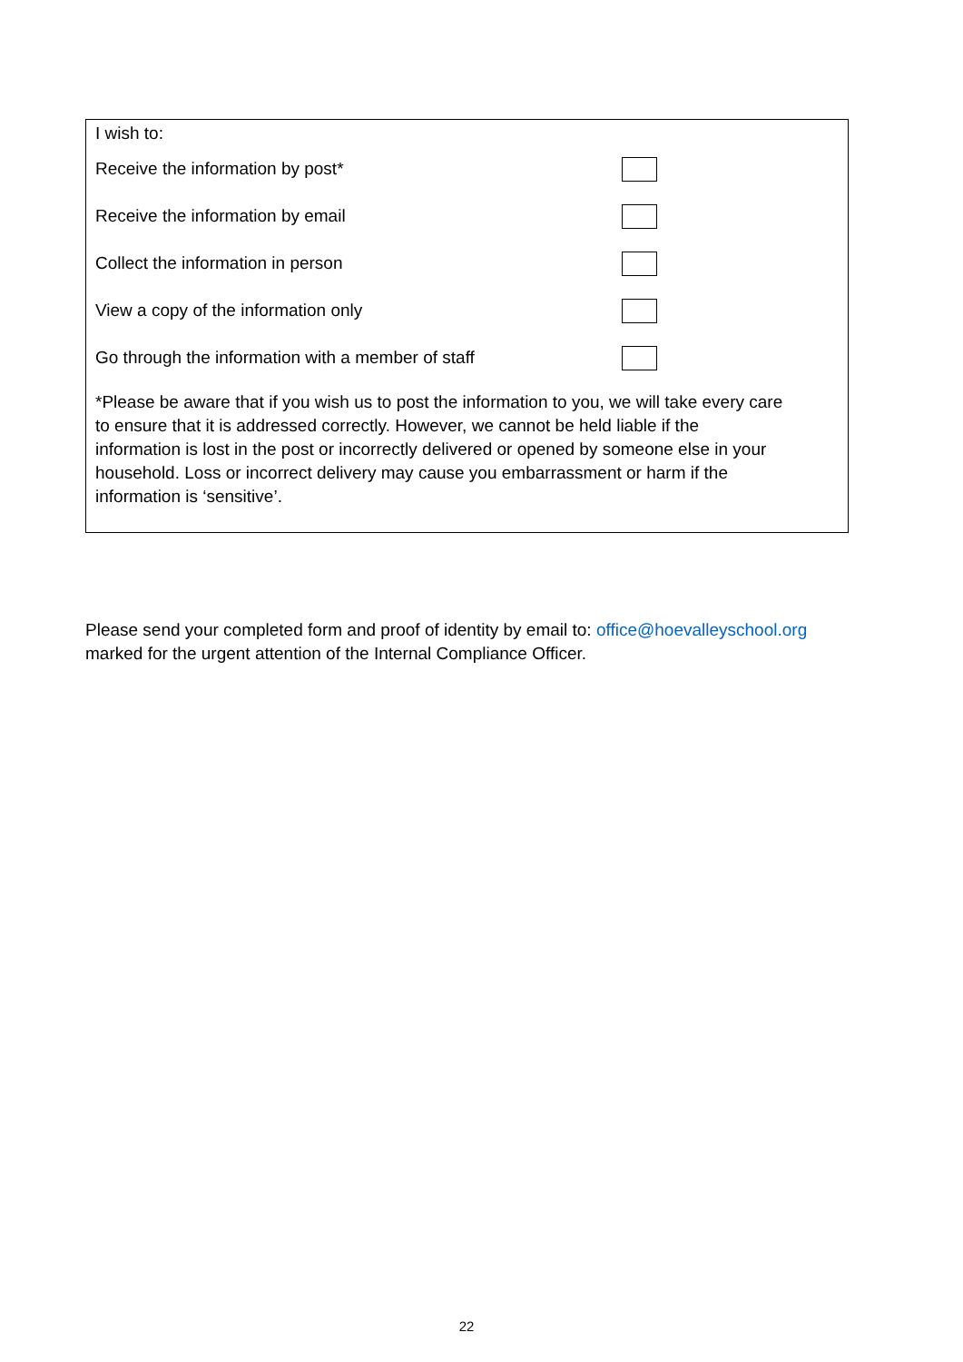I wish to:
Receive the information by post*
Receive the information by email
Collect the information in person
View a copy of the information only
Go through the information with a member of staff
*Please be aware that if you wish us to post the information to you, we will take every care to ensure that it is addressed correctly. However, we cannot be held liable if the information is lost in the post or incorrectly delivered or opened by someone else in your household. Loss or incorrect delivery may cause you embarrassment or harm if the information is ‘sensitive’.
Please send your completed form and proof of identity by email to: office@hoevalleyschool.org marked for the urgent attention of the Internal Compliance Officer.
22